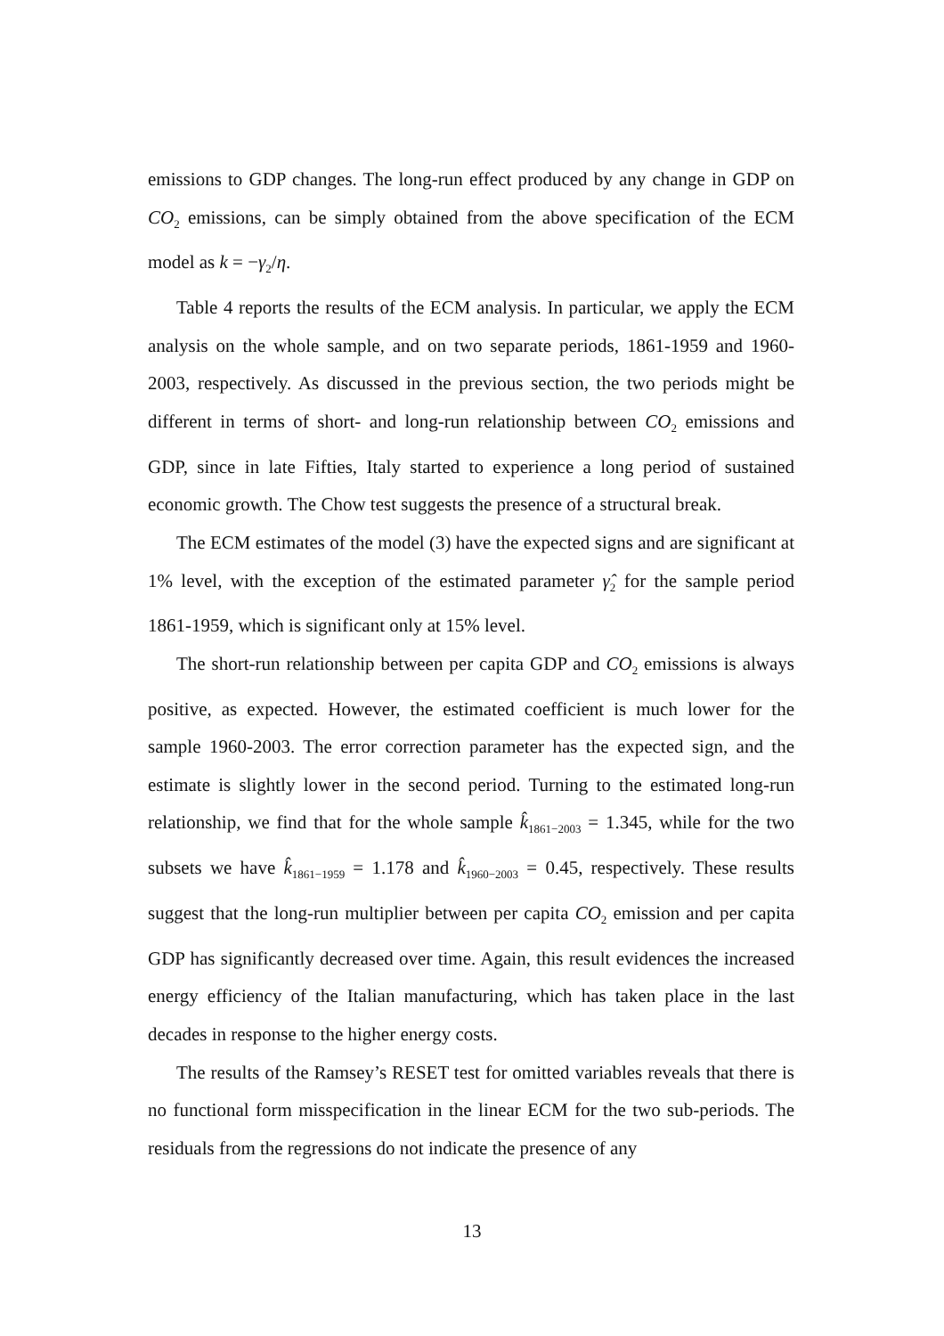emissions to GDP changes. The long-run effect produced by any change in GDP on CO<sub>2</sub> emissions, can be simply obtained from the above specification of the ECM model as k = −γ<sub>2</sub>/η.
Table 4 reports the results of the ECM analysis. In particular, we apply the ECM analysis on the whole sample, and on two separate periods, 1861-1959 and 1960-2003, respectively. As discussed in the previous section, the two periods might be different in terms of short- and long-run relationship between CO<sub>2</sub> emissions and GDP, since in late Fifties, Italy started to experience a long period of sustained economic growth. The Chow test suggests the presence of a structural break.
The ECM estimates of the model (3) have the expected signs and are significant at 1% level, with the exception of the estimated parameter γ̂<sub>2</sub> for the sample period 1861-1959, which is significant only at 15% level.
The short-run relationship between per capita GDP and CO<sub>2</sub> emissions is always positive, as expected. However, the estimated coefficient is much lower for the sample 1960-2003. The error correction parameter has the expected sign, and the estimate is slightly lower in the second period. Turning to the estimated long-run relationship, we find that for the whole sample k̂<sub>1861−2003</sub> = 1.345, while for the two subsets we have k̂<sub>1861−1959</sub> = 1.178 and k̂<sub>1960−2003</sub> = 0.45, respectively. These results suggest that the long-run multiplier between per capita CO<sub>2</sub> emission and per capita GDP has significantly decreased over time. Again, this result evidences the increased energy efficiency of the Italian manufacturing, which has taken place in the last decades in response to the higher energy costs.
The results of the Ramsey’s RESET test for omitted variables reveals that there is no functional form misspecification in the linear ECM for the two sub-periods. The residuals from the regressions do not indicate the presence of any
13